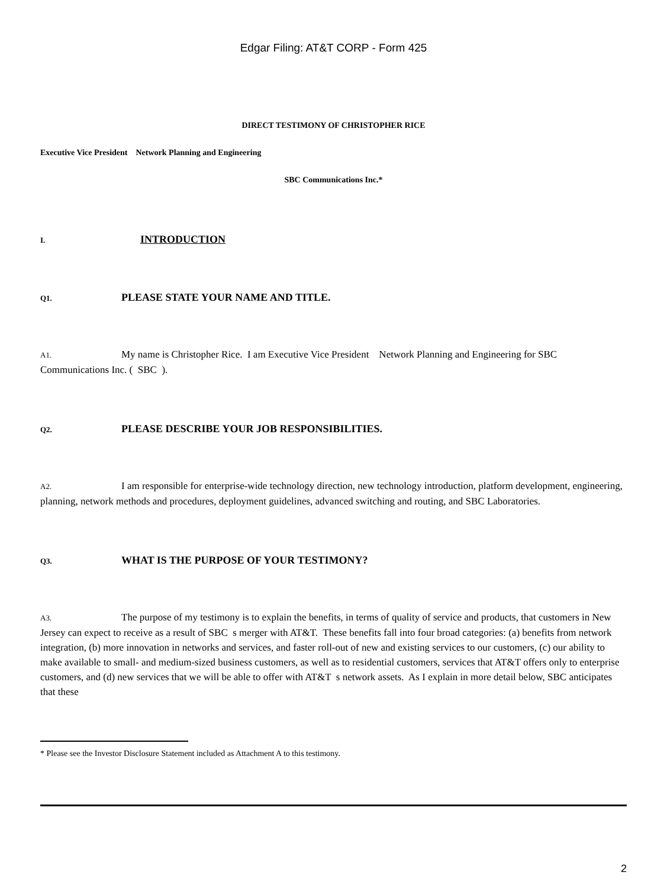Edgar Filing: AT&T CORP - Form 425
DIRECT TESTIMONY OF CHRISTOPHER RICE
Executive Vice President Network Planning and Engineering
SBC Communications Inc.*
I. INTRODUCTION
Q1. PLEASE STATE YOUR NAME AND TITLE.
A1. My name is Christopher Rice. I am Executive Vice President Network Planning and Engineering for SBC Communications Inc. ( SBC ).
Q2. PLEASE DESCRIBE YOUR JOB RESPONSIBILITIES.
A2. I am responsible for enterprise-wide technology direction, new technology introduction, platform development, engineering, planning, network methods and procedures, deployment guidelines, advanced switching and routing, and SBC Laboratories.
Q3. WHAT IS THE PURPOSE OF YOUR TESTIMONY?
A3. The purpose of my testimony is to explain the benefits, in terms of quality of service and products, that customers in New Jersey can expect to receive as a result of SBC s merger with AT&T. These benefits fall into four broad categories: (a) benefits from network integration, (b) more innovation in networks and services, and faster roll-out of new and existing services to our customers, (c) our ability to make available to small- and medium-sized business customers, as well as to residential customers, services that AT&T offers only to enterprise customers, and (d) new services that we will be able to offer with AT&T s network assets. As I explain in more detail below, SBC anticipates that these
* Please see the Investor Disclosure Statement included as Attachment A to this testimony.
2